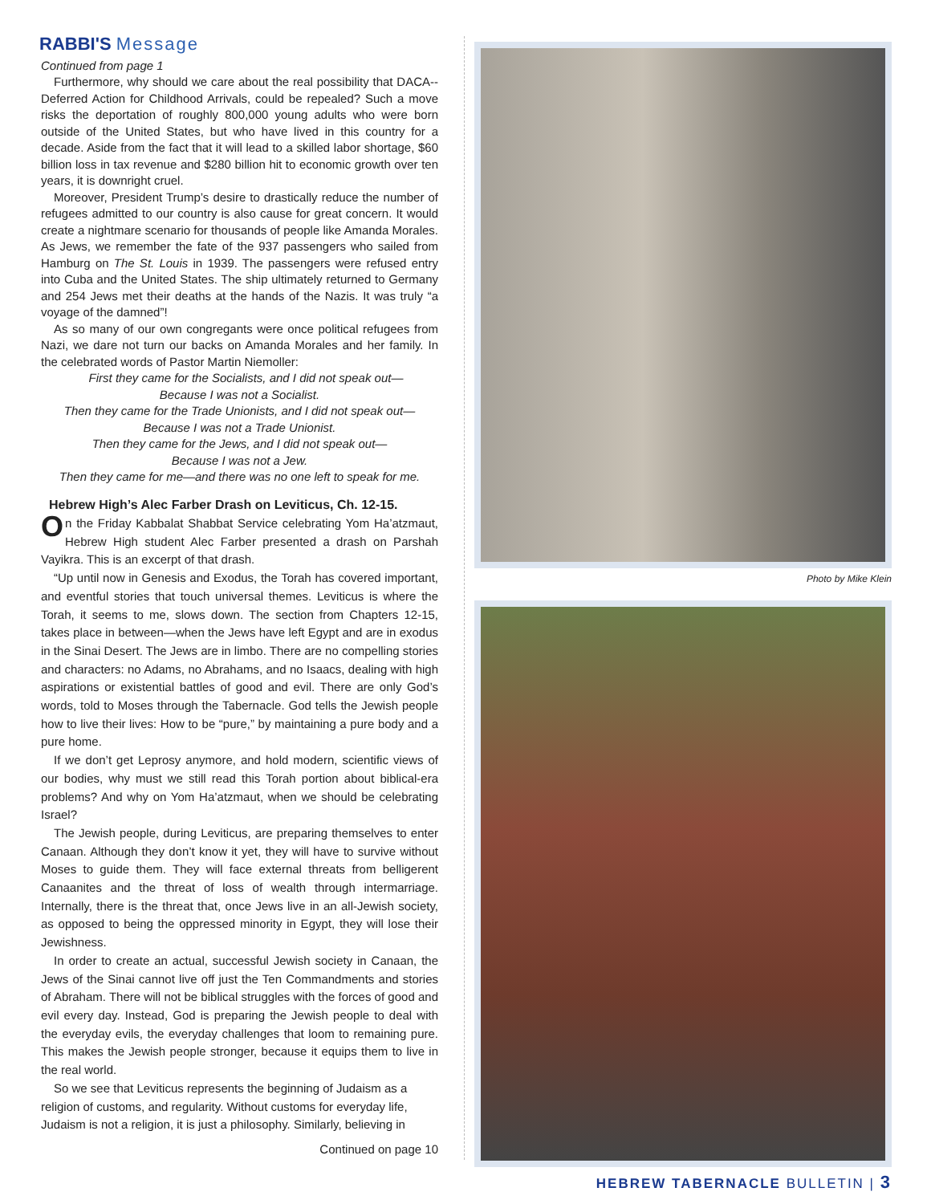RABBI'S Message
Continued from page 1
Furthermore, why should we care about the real possibility that DACA--Deferred Action for Childhood Arrivals, could be repealed? Such a move risks the deportation of roughly 800,000 young adults who were born outside of the United States, but who have lived in this country for a decade. Aside from the fact that it will lead to a skilled labor shortage, $60 billion loss in tax revenue and $280 billion hit to economic growth over ten years, it is downright cruel.
Moreover, President Trump’s desire to drastically reduce the number of refugees admitted to our country is also cause for great concern. It would create a nightmare scenario for thousands of people like Amanda Morales. As Jews, we remember the fate of the 937 passengers who sailed from Hamburg on The St. Louis in 1939. The passengers were refused entry into Cuba and the United States. The ship ultimately returned to Germany and 254 Jews met their deaths at the hands of the Nazis. It was truly “a voyage of the damned”!
As so many of our own congregants were once political refugees from Nazi, we dare not turn our backs on Amanda Morales and her family. In the celebrated words of Pastor Martin Niemoller:
First they came for the Socialists, and I did not speak out—
Because I was not a Socialist.
Then they came for the Trade Unionists, and I did not speak out—
Because I was not a Trade Unionist.
Then they came for the Jews, and I did not speak out—
Because I was not a Jew.
Then they came for me—and there was no one left to speak for me.
Hebrew High’s Alec Farber Drash on Leviticus, Ch. 12-15.
On the Friday Kabbalat Shabbat Service celebrating Yom Ha’atzmaut, Hebrew High student Alec Farber presented a drash on Parshah Vayikra. This is an excerpt of that drash.
“Up until now in Genesis and Exodus, the Torah has covered important, and eventful stories that touch universal themes. Leviticus is where the Torah, it seems to me, slows down. The section from Chapters 12-15, takes place in between—when the Jews have left Egypt and are in exodus in the Sinai Desert. The Jews are in limbo. There are no compelling stories and characters: no Adams, no Abrahams, and no Isaacs, dealing with high aspirations or existential battles of good and evil. There are only God’s words, told to Moses through the Tabernacle. God tells the Jewish people how to live their lives: How to be “pure,” by maintaining a pure body and a pure home.
If we don’t get Leprosy anymore, and hold modern, scientific views of our bodies, why must we still read this Torah portion about biblical-era problems? And why on Yom Ha’atzmaut, when we should be celebrating Israel?
The Jewish people, during Leviticus, are preparing themselves to enter Canaan. Although they don’t know it yet, they will have to survive without Moses to guide them. They will face external threats from belligerent Canaanites and the threat of loss of wealth through intermarriage. Internally, there is the threat that, once Jews live in an all-Jewish society, as opposed to being the oppressed minority in Egypt, they will lose their Jewishness.
In order to create an actual, successful Jewish society in Canaan, the Jews of the Sinai cannot live off just the Ten Commandments and stories of Abraham. There will not be biblical struggles with the forces of good and evil every day. Instead, God is preparing the Jewish people to deal with the everyday evils, the everyday challenges that loom to remaining pure. This makes the Jewish people stronger, because it equips them to live in the real world.
So we see that Leviticus represents the beginning of Judaism as a religion of customs, and regularity. Without customs for everyday life, Judaism is not a religion, it is just a philosophy. Similarly, believing in
Continued on page 10
Photo by Mike Klein
HEBREW TABERNACLE BULLETIN | 3